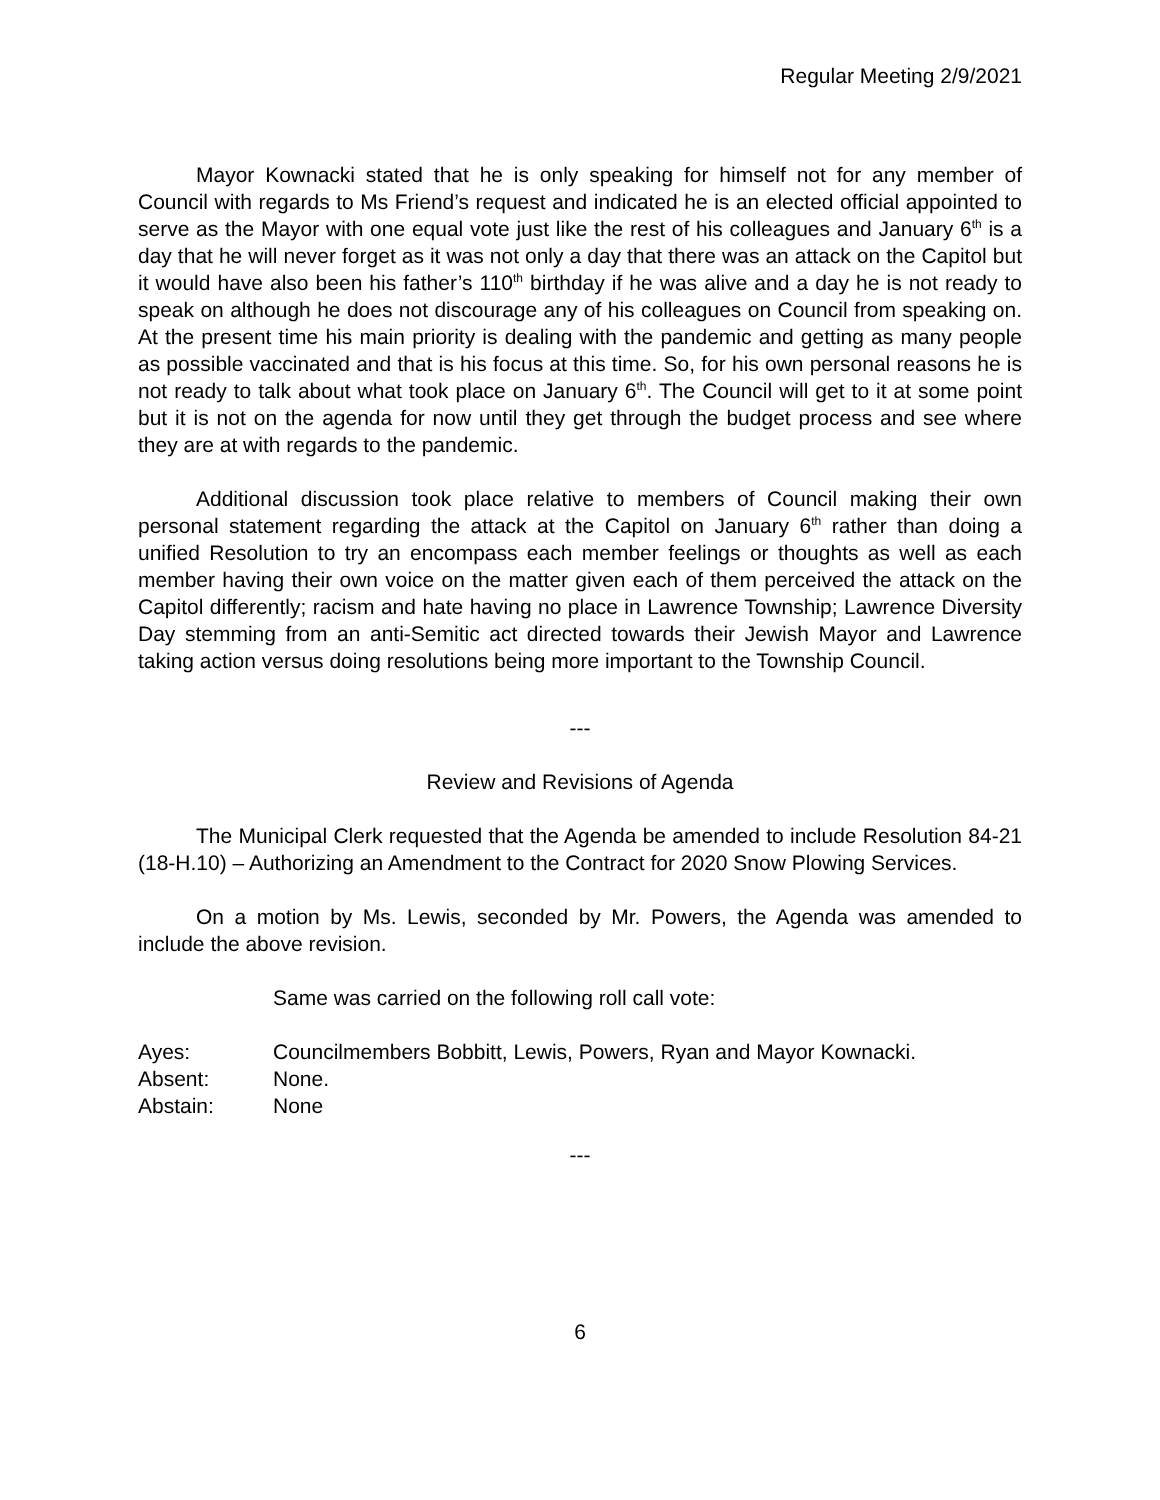Regular Meeting 2/9/2021
Mayor Kownacki stated that he is only speaking for himself not for any member of Council with regards to Ms Friend’s request and indicated he is an elected official appointed to serve as the Mayor with one equal vote just like the rest of his colleagues and January 6<sup>th</sup> is a day that he will never forget as it was not only a day that there was an attack on the Capitol but it would have also been his father’s 110<sup>th</sup> birthday if he was alive and a day he is not ready to speak on although he does not discourage any of his colleagues on Council from speaking on. At the present time his main priority is dealing with the pandemic and getting as many people as possible vaccinated and that is his focus at this time. So, for his own personal reasons he is not ready to talk about what took place on January 6<sup>th</sup>. The Council will get to it at some point but it is not on the agenda for now until they get through the budget process and see where they are at with regards to the pandemic.
Additional discussion took place relative to members of Council making their own personal statement regarding the attack at the Capitol on January 6<sup>th</sup> rather than doing a unified Resolution to try an encompass each member feelings or thoughts as well as each member having their own voice on the matter given each of them perceived the attack on the Capitol differently; racism and hate having no place in Lawrence Township; Lawrence Diversity Day stemming from an anti-Semitic act directed towards their Jewish Mayor and Lawrence taking action versus doing resolutions being more important to the Township Council.
---
Review and Revisions of Agenda
The Municipal Clerk requested that the Agenda be amended to include Resolution 84-21 (18-H.10) – Authorizing an Amendment to the Contract for 2020 Snow Plowing Services.
On a motion by Ms. Lewis, seconded by Mr. Powers, the Agenda was amended to include the above revision.
Same was carried on the following roll call vote:
Ayes: Councilmembers Bobbitt, Lewis, Powers, Ryan and Mayor Kownacki.
Absent: None.
Abstain: None
---
6